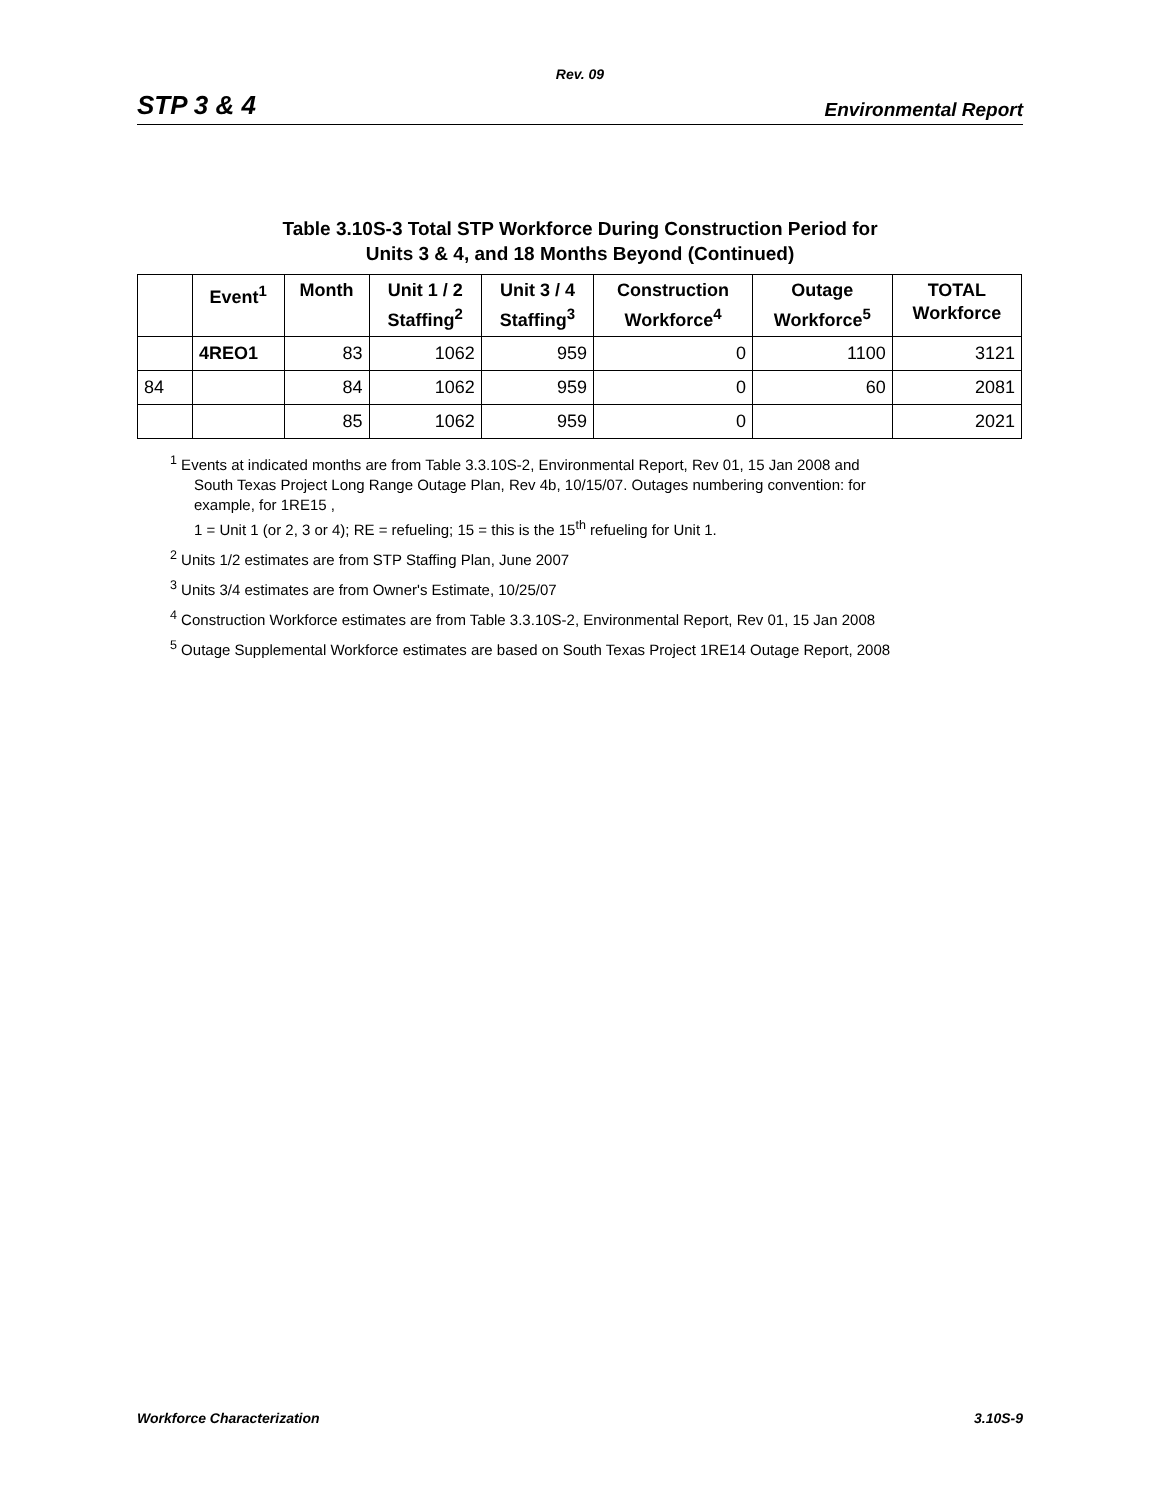Rev. 09
STP 3 & 4 Environmental Report
Table 3.10S-3 Total STP Workforce During Construction Period for
Units 3 & 4, and 18 Months Beyond (Continued)
| | Event<sup>1</sup> | Month | Unit 1 / 2 Staffing<sup>2</sup> | Unit 3 / 4 Staffing<sup>3</sup> | Construction Workforce<sup>4</sup> | Outage Workforce<sup>5</sup> | TOTAL Workforce |
| --- | --- | --- | --- | --- | --- | --- | --- |
| | 4REO1 | 83 | 1062 | 959 | 0 | 1100 | 3121 |
| 84 | | 84 | 1062 | 959 | 0 | 60 | 2081 |
| | | 85 | 1062 | 959 | 0 | | 2021 |
<sup>1</sup> Events at indicated months are from Table 3.3.10S-2, Environmental Report, Rev 01, 15 Jan 2008 and
South Texas Project Long Range Outage Plan, Rev 4b, 10/15/07. Outages numbering convention: for
example, for 1RE15 ,
1 = Unit 1 (or 2, 3 or 4); RE = refueling; 15 = this is the 15<sup>th</sup> refueling for Unit 1.
<sup>2</sup> Units 1/2 estimates are from STP Staffing Plan, June 2007
<sup>3</sup> Units 3/4 estimates are from Owner's Estimate, 10/25/07
<sup>4</sup> Construction Workforce estimates are from Table 3.3.10S-2, Environmental Report, Rev 01, 15 Jan 2008
<sup>5</sup> Outage Supplemental Workforce estimates are based on South Texas Project 1RE14 Outage Report, 2008
Workforce Characterization 3.10S-9